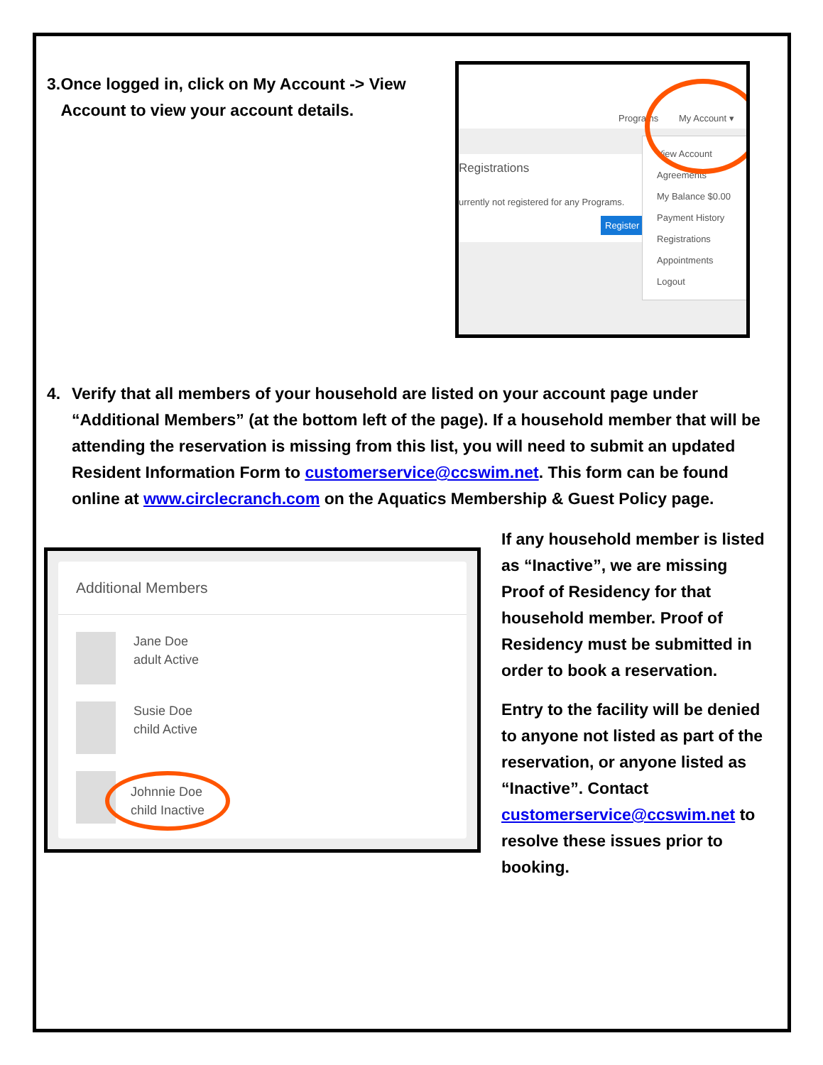3. Once logged in, click on My Account -> View Account to view your account details.
Programs My Account ▾
Registrations
urrently not registered for any Programs.
Register
View Account
Agreements
My Balance $0.00
Payment History
Registrations
Appointments
Logout
4. Verify that all members of your household are listed on your account page under “Additional Members” (at the bottom left of the page). If a household member that will be attending the reservation is missing from this list, you will need to submit an updated Resident Information Form to customerservice@ccswim.net. This form can be found online at www.circlecranch.com on the Aquatics Membership & Guest Policy page.
Additional Members
Jane Doe
adult Active
Susie Doe
child Active
Johnnie Doe
child Inactive
If any household member is listed as “Inactive”, we are missing Proof of Residency for that household member. Proof of Residency must be submitted in order to book a reservation.
Entry to the facility will be denied to anyone not listed as part of the reservation, or anyone listed as “Inactive”. Contact customerservice@ccswim.net to resolve these issues prior to booking.